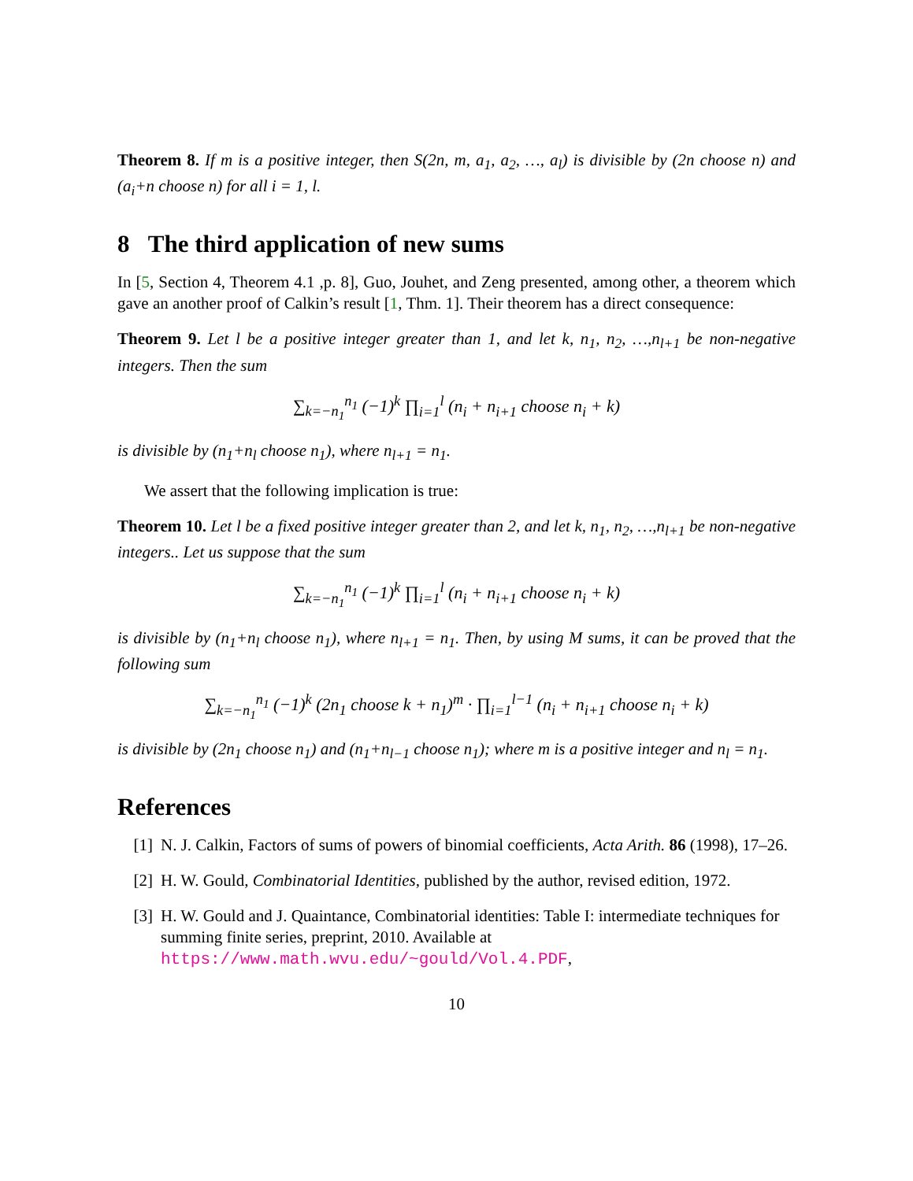Theorem 8. If m is a positive integer, then S(2n, m, a<sub>1</sub>, a<sub>2</sub>, …, a<sub>l</sub>) is divisible by (2n choose n) and (a<sub>i</sub>+n choose n) for all i = 1, l.
8 The third application of new sums
In [5, Section 4, Theorem 4.1 ,p. 8], Guo, Jouhet, and Zeng presented, among other, a theorem which gave an another proof of Calkin’s result [1, Thm. 1]. Their theorem has a direct consequence:
Theorem 9. Let l be a positive integer greater than 1, and let k, n<sub>1</sub>, n<sub>2</sub>, …,n<sub>l+1</sub> be non-negative integers. Then the sum
∑<sub>k=−n<sub>1</sub></sub><sup>n<sub>1</sub></sup> (−1)<sup>k</sup> ∏<sub>i=1</sub><sup>l</sup> (n<sub>i</sub> + n<sub>i+1</sub> choose n<sub>i</sub> + k)
is divisible by (n<sub>1</sub>+n<sub>l</sub> choose n<sub>1</sub>), where n<sub>l+1</sub> = n<sub>1</sub>.
We assert that the following implication is true:
Theorem 10. Let l be a fixed positive integer greater than 2, and let k, n<sub>1</sub>, n<sub>2</sub>, …,n<sub>l+1</sub> be non-negative integers.. Let us suppose that the sum
∑<sub>k=−n<sub>1</sub></sub><sup>n<sub>1</sub></sup> (−1)<sup>k</sup> ∏<sub>i=1</sub><sup>l</sup> (n<sub>i</sub> + n<sub>i+1</sub> choose n<sub>i</sub> + k)
is divisible by (n<sub>1</sub>+n<sub>l</sub> choose n<sub>1</sub>), where n<sub>l+1</sub> = n<sub>1</sub>. Then, by using M sums, it can be proved that the following sum
∑<sub>k=−n<sub>1</sub></sub><sup>n<sub>1</sub></sup> (−1)<sup>k</sup> (2n<sub>1</sub> choose k + n<sub>1</sub>)<sup>m</sup> · ∏<sub>i=1</sub><sup>l−1</sup> (n<sub>i</sub> + n<sub>i+1</sub> choose n<sub>i</sub> + k)
is divisible by (2n<sub>1</sub> choose n<sub>1</sub>) and (n<sub>1</sub>+n<sub>l−1</sub> choose n<sub>1</sub>); where m is a positive integer and n<sub>l</sub> = n<sub>1</sub>.
References
[1] N. J. Calkin, Factors of sums of powers of binomial coefficients, Acta Arith. 86 (1998), 17–26.
[2] H. W. Gould, Combinatorial Identities, published by the author, revised edition, 1972.
[3] H. W. Gould and J. Quaintance, Combinatorial identities: Table I: intermediate techniques for summing finite series, preprint, 2010. Available at https://www.math.wvu.edu/~gould/Vol.4.PDF,
10